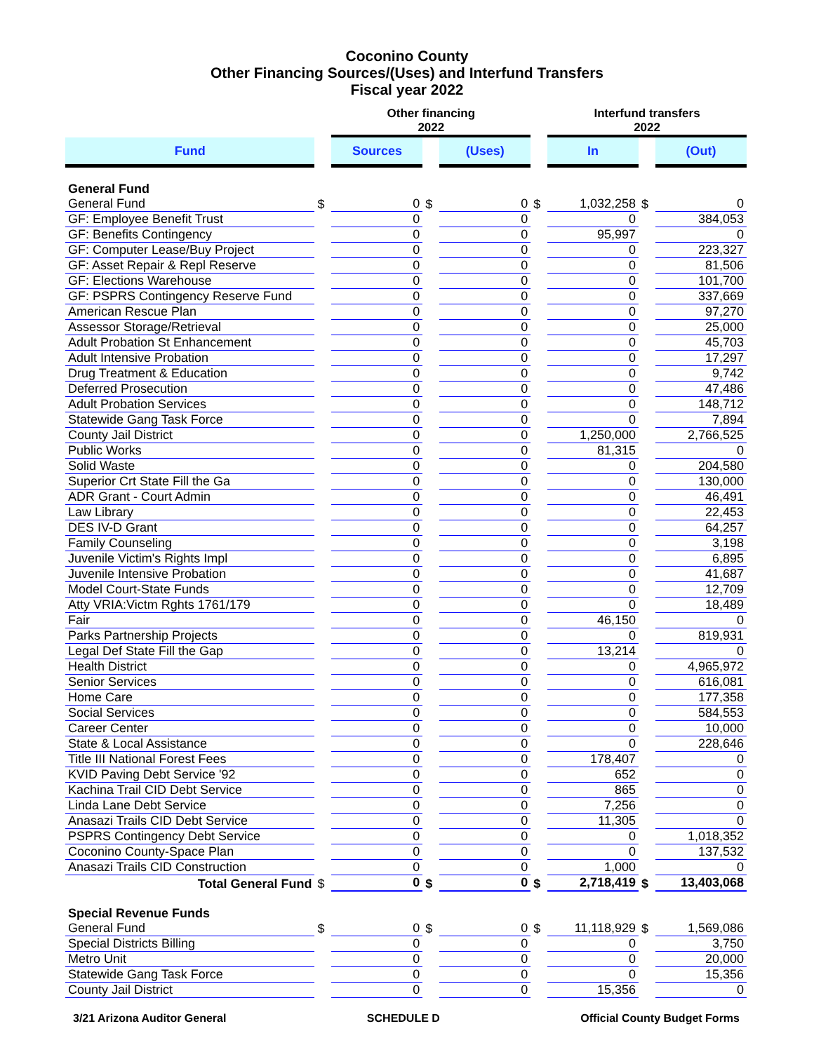Coconino County
Other Financing Sources/(Uses) and Interfund Transfers
Fiscal year 2022
| | | Other financing 2022 | | | | Interfund transfers 2022 | | |
| Fund | | Sources | | (Uses) | | In | | (Out) |
| General Fund | | | | | | | | |
| General Fund | $ | 0 | $ | 0 | $ | 1,032,258 | $ | 0 |
| GF: Employee Benefit Trust | | 0 | | 0 | | 0 | | 384,053 |
| GF: Benefits Contingency | | 0 | | 0 | | 95,997 | | 0 |
| GF: Computer Lease/Buy Project | | 0 | | 0 | | 0 | | 223,327 |
| GF: Asset Repair & Repl Reserve | | 0 | | 0 | | 0 | | 81,506 |
| GF: Elections Warehouse | | 0 | | 0 | | 0 | | 101,700 |
| GF: PSPRS Contingency Reserve Fund | | 0 | | 0 | | 0 | | 337,669 |
| American Rescue Plan | | 0 | | 0 | | 0 | | 97,270 |
| Assessor Storage/Retrieval | | 0 | | 0 | | 0 | | 25,000 |
| Adult Probation St Enhancement | | 0 | | 0 | | 0 | | 45,703 |
| Adult Intensive Probation | | 0 | | 0 | | 0 | | 17,297 |
| Drug Treatment & Education | | 0 | | 0 | | 0 | | 9,742 |
| Deferred Prosecution | | 0 | | 0 | | 0 | | 47,486 |
| Adult Probation Services | | 0 | | 0 | | 0 | | 148,712 |
| Statewide Gang Task Force | | 0 | | 0 | | 0 | | 7,894 |
| County Jail District | | 0 | | 0 | | 1,250,000 | | 2,766,525 |
| Public Works | | 0 | | 0 | | 81,315 | | 0 |
| Solid Waste | | 0 | | 0 | | 0 | | 204,580 |
| Superior Crt State Fill the Ga | | 0 | | 0 | | 0 | | 130,000 |
| ADR Grant - Court Admin | | 0 | | 0 | | 0 | | 46,491 |
| Law Library | | 0 | | 0 | | 0 | | 22,453 |
| DES IV-D Grant | | 0 | | 0 | | 0 | | 64,257 |
| Family Counseling | | 0 | | 0 | | 0 | | 3,198 |
| Juvenile Victim's Rights Impl | | 0 | | 0 | | 0 | | 6,895 |
| Juvenile Intensive Probation | | 0 | | 0 | | 0 | | 41,687 |
| Model Court-State Funds | | 0 | | 0 | | 0 | | 12,709 |
| Atty VRIA:Victm Rghts 1761/179 | | 0 | | 0 | | 0 | | 18,489 |
| Fair | | 0 | | 0 | | 46,150 | | 0 |
| Parks Partnership Projects | | 0 | | 0 | | 0 | | 819,931 |
| Legal Def State Fill the Gap | | 0 | | 0 | | 13,214 | | 0 |
| Health District | | 0 | | 0 | | 0 | | 4,965,972 |
| Senior Services | | 0 | | 0 | | 0 | | 616,081 |
| Home Care | | 0 | | 0 | | 0 | | 177,358 |
| Social Services | | 0 | | 0 | | 0 | | 584,553 |
| Career Center | | 0 | | 0 | | 0 | | 10,000 |
| State & Local Assistance | | 0 | | 0 | | 0 | | 228,646 |
| Title III National Forest Fees | | 0 | | 0 | | 178,407 | | 0 |
| KVID Paving Debt Service '92 | | 0 | | 0 | | 652 | | 0 |
| Kachina Trail CID Debt Service | | 0 | | 0 | | 865 | | 0 |
| Linda Lane Debt Service | | 0 | | 0 | | 7,256 | | 0 |
| Anasazi Trails CID Debt Service | | 0 | | 0 | | 11,305 | | 0 |
| PSPRS Contingency Debt Service | | 0 | | 0 | | 0 | | 1,018,352 |
| Coconino County-Space Plan | | 0 | | 0 | | 0 | | 137,532 |
| Anasazi Trails CID Construction | | 0 | | 0 | | 1,000 | | 0 |
| Total General Fund | $ | 0 | $ | 0 | $ | 2,718,419 | $ | 13,403,068 |
| Special Revenue Funds | | | | | | | | |
| General Fund | $ | 0 | $ | 0 | $ | 11,118,929 | $ | 1,569,086 |
| Special Districts Billing | | 0 | | 0 | | 0 | | 3,750 |
| Metro Unit | | 0 | | 0 | | 0 | | 20,000 |
| Statewide Gang Task Force | | 0 | | 0 | | 0 | | 15,356 |
| County Jail District | | 0 | | 0 | | 15,356 | | 0 |
3/21 Arizona Auditor General SCHEDULE D Official County Budget Forms